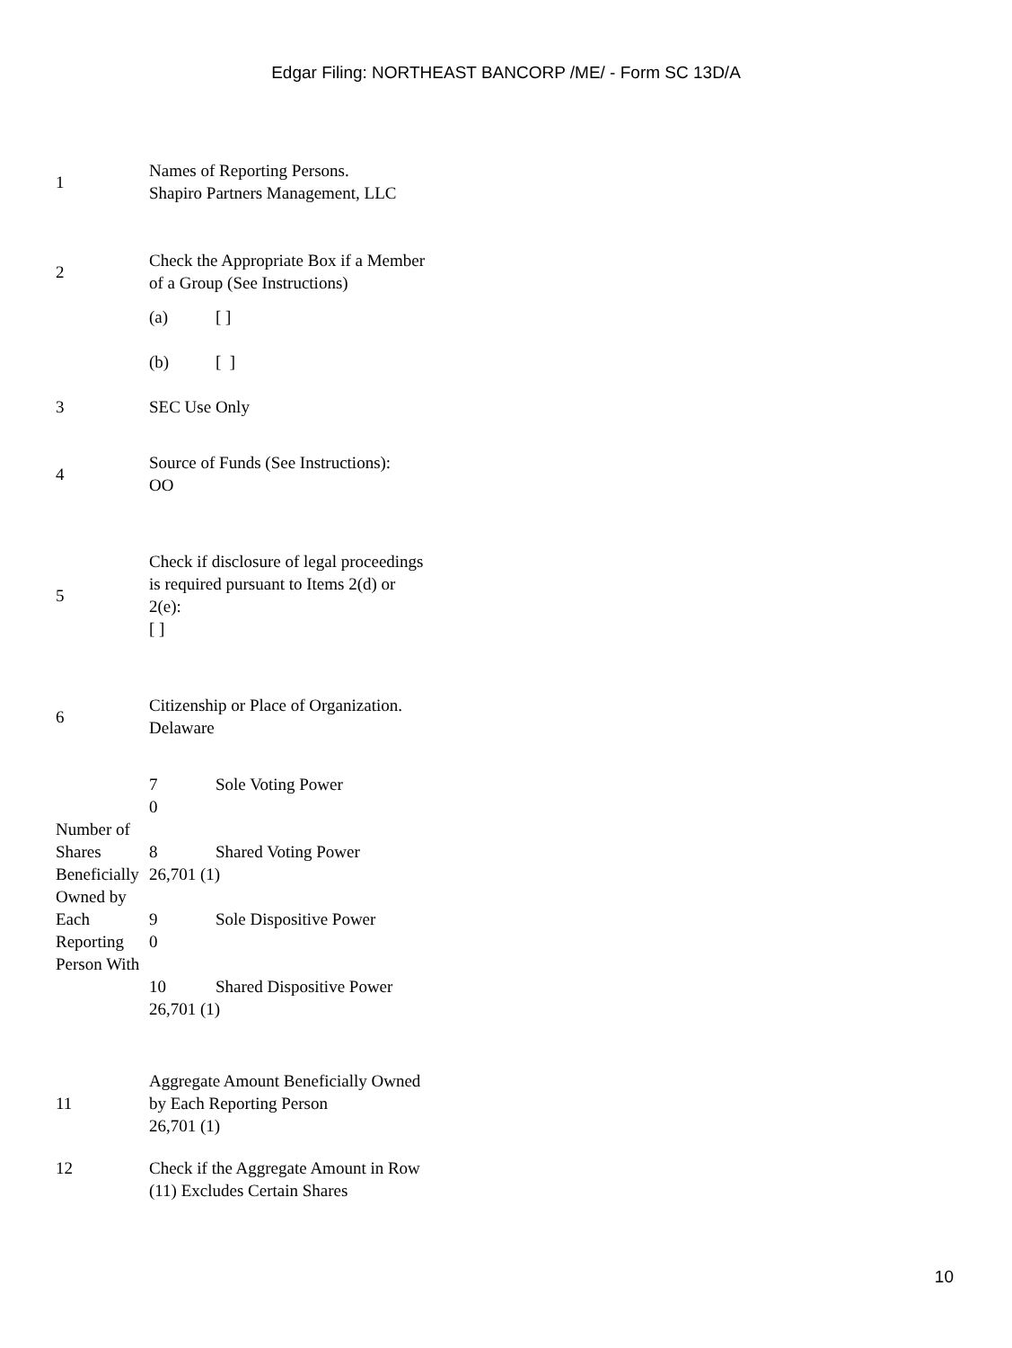Edgar Filing: NORTHEAST BANCORP /ME/ - Form SC 13D/A
| 1 | Names of Reporting Persons. Shapiro Partners Management, LLC |
| 2 | Check the Appropriate Box if a Member of a Group (See Instructions) |
| | (a) [ ] |
| | (b) [ ] |
| 3 | SEC Use Only |
| 4 | Source of Funds (See Instructions): OO |
| 5 | Check if disclosure of legal proceedings is required pursuant to Items 2(d) or 2(e): [ ] |
| 6 | Citizenship or Place of Organization. Delaware |
| Number of Shares Beneficially Owned by Each Reporting Person With | 7 Sole Voting Power 0 |
| | 8 Shared Voting Power 26,701 (1) |
| | 9 Sole Dispositive Power 0 |
| | 10 Shared Dispositive Power 26,701 (1) |
| 11 | Aggregate Amount Beneficially Owned by Each Reporting Person 26,701 (1) |
| 12 | Check if the Aggregate Amount in Row (11) Excludes Certain Shares |
10